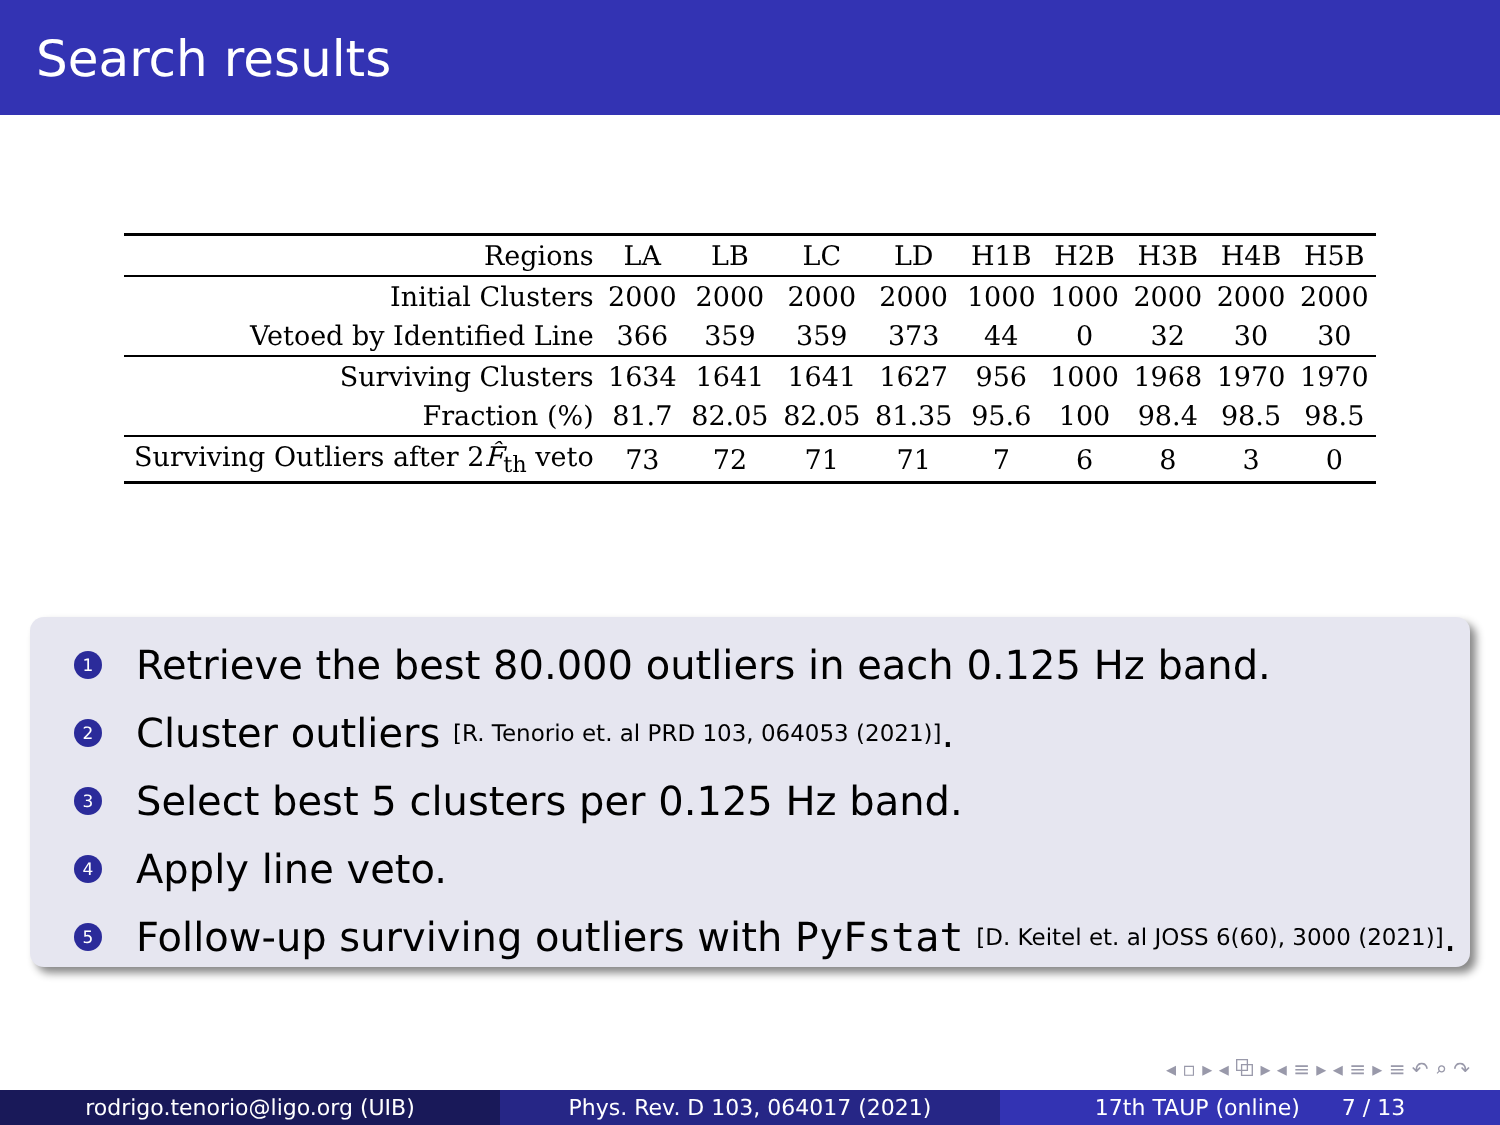Search results
| Regions | LA | LB | LC | LD | H1B | H2B | H3B | H4B | H5B |
| --- | --- | --- | --- | --- | --- | --- | --- | --- | --- |
| Initial Clusters | 2000 | 2000 | 2000 | 2000 | 1000 | 1000 | 2000 | 2000 | 2000 |
| Vetoed by Identified Line | 366 | 359 | 359 | 373 | 44 | 0 | 32 | 30 | 30 |
| Surviving Clusters | 1634 | 1641 | 1641 | 1627 | 956 | 1000 | 1968 | 1970 | 1970 |
| Fraction (%) | 81.7 | 82.05 | 82.05 | 81.35 | 95.6 | 100 | 98.4 | 98.5 | 98.5 |
| Surviving Outliers after 2 F̂<sub>th</sub> veto | 73 | 72 | 71 | 71 | 7 | 6 | 8 | 3 | 0 |
1 Retrieve the best 80.000 outliers in each 0.125 Hz band.
2 Cluster outliers [R. Tenorio et. al PRD 103, 064053 (2021)].
3 Select best 5 clusters per 0.125 Hz band.
4 Apply line veto.
5 Follow-up surviving outliers with PyFstat [D. Keitel et. al JOSS 6(60), 3000 (2021)].
◂ ▫ ▸ ◂ ⧉ ▸ ◂ ≡ ▸ ◂ ≡ ▸ ≡ ↶ ⌕ ↷
rodrigo.tenorio@ligo.org (UIB) Phys. Rev. D 103, 064017 (2021) 17th TAUP (online) 7 / 13